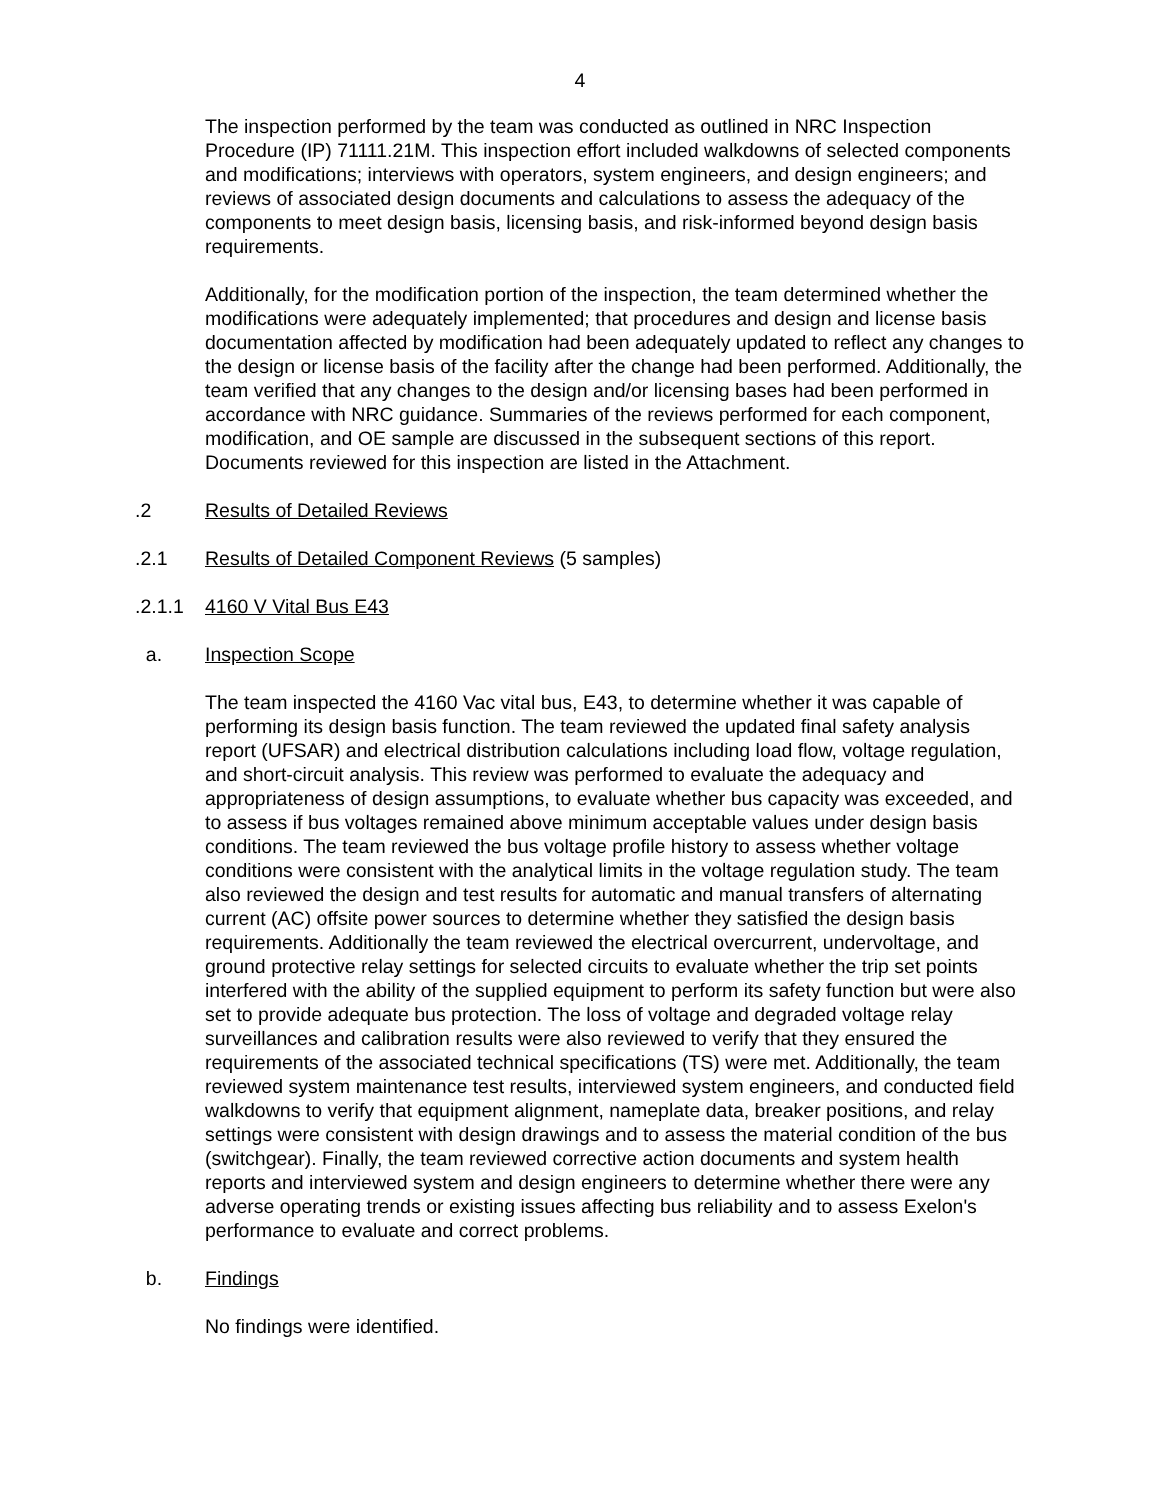4
The inspection performed by the team was conducted as outlined in NRC Inspection Procedure (IP) 71111.21M. This inspection effort included walkdowns of selected components and modifications; interviews with operators, system engineers, and design engineers; and reviews of associated design documents and calculations to assess the adequacy of the components to meet design basis, licensing basis, and risk-informed beyond design basis requirements.
Additionally, for the modification portion of the inspection, the team determined whether the modifications were adequately implemented; that procedures and design and license basis documentation affected by modification had been adequately updated to reflect any changes to the design or license basis of the facility after the change had been performed. Additionally, the team verified that any changes to the design and/or licensing bases had been performed in accordance with NRC guidance. Summaries of the reviews performed for each component, modification, and OE sample are discussed in the subsequent sections of this report. Documents reviewed for this inspection are listed in the Attachment.
.2 Results of Detailed Reviews
.2.1 Results of Detailed Component Reviews (5 samples)
.2.1.1 4160 V Vital Bus E43
a. Inspection Scope
The team inspected the 4160 Vac vital bus, E43, to determine whether it was capable of performing its design basis function. The team reviewed the updated final safety analysis report (UFSAR) and electrical distribution calculations including load flow, voltage regulation, and short-circuit analysis. This review was performed to evaluate the adequacy and appropriateness of design assumptions, to evaluate whether bus capacity was exceeded, and to assess if bus voltages remained above minimum acceptable values under design basis conditions. The team reviewed the bus voltage profile history to assess whether voltage conditions were consistent with the analytical limits in the voltage regulation study. The team also reviewed the design and test results for automatic and manual transfers of alternating current (AC) offsite power sources to determine whether they satisfied the design basis requirements. Additionally the team reviewed the electrical overcurrent, undervoltage, and ground protective relay settings for selected circuits to evaluate whether the trip set points interfered with the ability of the supplied equipment to perform its safety function but were also set to provide adequate bus protection. The loss of voltage and degraded voltage relay surveillances and calibration results were also reviewed to verify that they ensured the requirements of the associated technical specifications (TS) were met. Additionally, the team reviewed system maintenance test results, interviewed system engineers, and conducted field walkdowns to verify that equipment alignment, nameplate data, breaker positions, and relay settings were consistent with design drawings and to assess the material condition of the bus (switchgear). Finally, the team reviewed corrective action documents and system health reports and interviewed system and design engineers to determine whether there were any adverse operating trends or existing issues affecting bus reliability and to assess Exelon's performance to evaluate and correct problems.
b. Findings
No findings were identified.